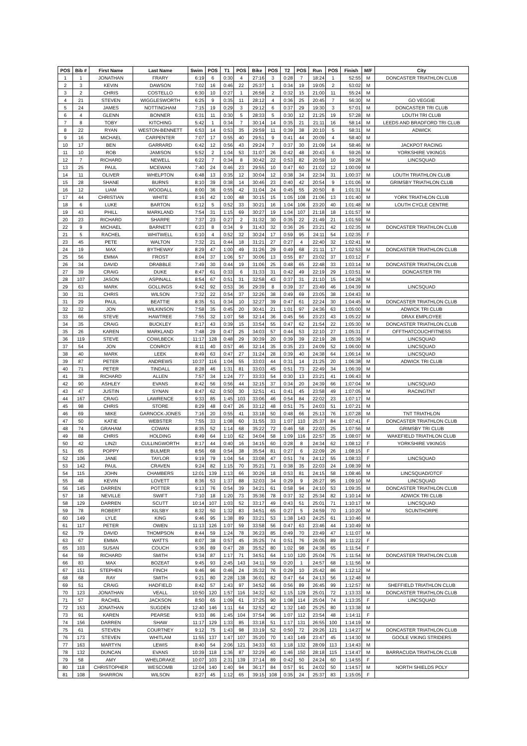| POS | Bib # | First Name | Last Name | Swim | POS | T1 | POS | Bike | POS | T2 | POS | Run | POS | Finish | M/F | City |
| --- | --- | --- | --- | --- | --- | --- | --- | --- | --- | --- | --- | --- | --- | --- | --- | --- |
| 1 | 1 | JONATHAN | FRARY | 6:19 | 6 | 0:30 | 4 | 27:16 | 3 | 0:28 | 7 | 18:24 | 1 | 52:55 | M | DONCASTER TRIATHLON CLUB |
| 2 | 3 | KEVIN | DAWSON | 7:02 | 16 | 0:46 | 22 | 25:37 | 1 | 0:34 | 19 | 19:05 | 2 | 53:02 | M | |
| 3 | 2 | CHRIS | COSTELLO | 6:30 | 10 | 0:27 | 1 | 26:58 | 2 | 0:32 | 15 | 21:00 | 11 | 55:24 | M | |
| 4 | 21 | STEVEN | WIGGLESWORTH | 6:25 | 9 | 0:35 | 11 | 28:12 | 4 | 0:36 | 25 | 20:45 | 7 | 56:30 | M | GO VEGGIE |
| 5 | 24 | JAMES | NOTTINGHAM | 7:15 | 19 | 0:29 | 3 | 29:12 | 6 | 0:37 | 29 | 19:30 | 3 | 57:01 | M | DONCASTER TRI CLUB |
| 6 | 4 | GLENN | BONNER | 6:31 | 11 | 0:30 | 5 | 28:33 | 5 | 0:30 | 12 | 21:25 | 19 | 57:28 | M | LOUTH TRI CLUB |
| 7 | 8 | TOBY | KITCHING | 5:42 | 1 | 0:34 | 7 | 30:14 | 14 | 0:35 | 21 | 21:11 | 16 | 58:14 | M | LEEDS AND BRADFORD TRI CLUB |
| 8 | 22 | RYAN | WESTON-BENNETT | 6:53 | 14 | 0:53 | 35 | 29:59 | 11 | 0:39 | 38 | 20:10 | 5 | 58:31 | M | ADWICK |
| 9 | 16 | MICHAEL | CARPENTER | 7:07 | 17 | 0:55 | 40 | 29:51 | 9 | 0:41 | 44 | 20:09 | 4 | 58:40 | M | |
| 10 | 17 | BEN | GARRARD | 6:42 | 12 | 0:56 | 43 | 29:24 | 7 | 0:37 | 30 | 21:09 | 14 | 58:46 | M | JACKPOT RACING |
| 11 | 10 | ROB | JAMISON | 5:52 | 2 | 1:04 | 53 | 31:07 | 26 | 0:42 | 48 | 20:43 | 6 | 59:26 | M | YORKSHIRE VIKINGS |
| 12 | 7 | RICHARD | NEWELL | 6:22 | 7 | 0:34 | 8 | 30:42 | 22 | 0:53 | 82 | 20:59 | 10 | 59:28 | M | LINCSQUAD |
| 13 | 25 | PAUL | MCEWAN | 7:40 | 24 | 0:46 | 23 | 29:55 | 10 | 0:47 | 60 | 21:02 | 12 | 1:00:09 | M | |
| 14 | 11 | OLIVER | WHELPTON | 6:48 | 13 | 0:35 | 12 | 30:04 | 12 | 0:38 | 34 | 22:34 | 31 | 1:00:37 | M | LOUTH TRIATHLON CLUB |
| 15 | 28 | SHANE | BURNS | 8:10 | 39 | 0:38 | 14 | 30:46 | 23 | 0:40 | 42 | 20:54 | 9 | 1:01:06 | M | GRIMSBY TRIATHLON CLUB |
| 16 | 12 | LIAM | WOODALL | 8:00 | 36 | 0:55 | 42 | 31:04 | 24 | 0:45 | 55 | 20:50 | 8 | 1:01:31 | M | |
| 17 | 44 | CHRISTIAN | WHITE | 8:16 | 42 | 1:00 | 48 | 30:15 | 15 | 1:05 | 108 | 21:06 | 13 | 1:01:40 | M | YORK TRIATHLON CLUB |
| 18 | 6 | LUKE | BARTON | 6:12 | 5 | 0:52 | 33 | 30:21 | 16 | 1:04 | 106 | 23:20 | 40 | 1:01:48 | M | LOUTH CYCLE CENTRE |
| 19 | 43 | PHILL | MARKLAND | 7:54 | 31 | 1:15 | 69 | 30:27 | 19 | 1:04 | 107 | 21:18 | 18 | 1:01:57 | M | |
| 20 | 23 | RICHARD | SHARPE | 7:37 | 23 | 0:27 | 2 | 31:32 | 30 | 0:35 | 22 | 21:49 | 21 | 1:01:59 | M | |
| 22 | 9 | MICHAEL | BARNETT | 6:23 | 8 | 0:34 | 9 | 31:43 | 32 | 0:36 | 26 | 23:21 | 42 | 1:02:35 | M | DONCASTER TRIATHLON CLUB |
| 21 | 5 | RACHEL | WHITWELL | 6:10 | 4 | 0:52 | 32 | 30:24 | 17 | 0:59 | 95 | 24:11 | 54 | 1:02:35 | F | |
| 23 | 45 | PETE | WALTON | 7:32 | 21 | 0:44 | 18 | 31:21 | 27 | 0:27 | 4 | 22:40 | 32 | 1:02:41 | M | |
| 24 | 19 | MAX | BYTHEWAY | 8:29 | 47 | 1:00 | 49 | 31:26 | 29 | 0:49 | 68 | 21:11 | 17 | 1:02:53 | M | DONCASTER TRIATHLON CLUB |
| 25 | 56 | EMMA | FROST | 8:04 | 37 | 1:06 | 57 | 30:06 | 13 | 0:55 | 87 | 23:02 | 37 | 1:03:12 | F | |
| 26 | 34 | DAVID | DRABBLE | 7:49 | 30 | 0:44 | 19 | 31:06 | 25 | 0:48 | 65 | 22:48 | 33 | 1:03:14 | M | DONCASTER TRIATHLON CLUB |
| 27 | 39 | CRAIG | DUKE | 8:47 | 61 | 0:33 | 6 | 31:33 | 31 | 0:42 | 49 | 22:19 | 29 | 1:03:51 | M | DONCASTER TRI |
| 28 | 107 | JASON | ASPINALL | 8:54 | 67 | 0:51 | 31 | 32:58 | 43 | 0:37 | 31 | 21:10 | 15 | 1:04:28 | M | |
| 29 | 63 | MARK | GOLLINGS | 9:42 | 92 | 0:53 | 36 | 29:39 | 8 | 0:39 | 37 | 23:49 | 46 | 1:04:39 | M | LINCSQUAD |
| 30 | 31 | CHRIS | WILSON | 7:32 | 22 | 0:54 | 37 | 32:26 | 38 | 0:49 | 69 | 23:05 | 38 | 1:04:43 | M | |
| 31 | 29 | PAUL | BEATTIE | 8:35 | 51 | 0:34 | 10 | 32:27 | 39 | 0:47 | 61 | 22:24 | 30 | 1:04:45 | M | DONCASTER TRIATHLON CLUB |
| 32 | 32 | JON | WILKINSON | 7:58 | 35 | 0:45 | 20 | 30:41 | 21 | 1:01 | 97 | 24:36 | 63 | 1:05:00 | M | ADWICK TRI CLUB |
| 33 | 66 | STEVE | HAWTREE | 7:55 | 32 | 1:07 | 58 | 32:14 | 36 | 0:45 | 56 | 23:23 | 43 | 1:05:22 | M | DRAX EMPLOYEE |
| 34 | 35 | CRAIG | BUCKLEY | 8:17 | 43 | 0:39 | 15 | 33:54 | 55 | 0:47 | 62 | 21:54 | 22 | 1:05:30 | M | DONCASTER TRIATHLON CLUB |
| 35 | 26 | KAREN | MARKLAND | 7:48 | 29 | 0:47 | 25 | 34:03 | 57 | 0:44 | 53 | 22:10 | 27 | 1:05:31 | F | OFFTHATCOUCHFITNESS |
| 36 | 119 | STEVE | COWLBECK | 11:17 | 128 | 0:48 | 29 | 30:39 | 20 | 0:39 | 39 | 22:19 | 28 | 1:05:39 | M | LINCSQUAD |
| 37 | 54 | JON | CONROY | 8:11 | 40 | 0:57 | 46 | 32:14 | 35 | 0:35 | 23 | 24:09 | 52 | 1:06:00 | M | LINCSQUAD |
| 38 | 40 | MARK | LEEK | 8:49 | 63 | 0:47 | 27 | 31:24 | 28 | 0:39 | 40 | 24:38 | 64 | 1:06:14 | M | LINCSQUAD |
| 39 | 87 | PETER | ANDREWS | 10:37 | 116 | 1:04 | 55 | 33:03 | 44 | 0:31 | 14 | 21:25 | 20 | 1:06:38 | M | ADWICK TRI CLUB |
| 40 | 71 | PETER | TINDALL | 8:28 | 46 | 1:31 | 81 | 33:03 | 45 | 0:51 | 73 | 22:49 | 34 | 1:06:39 | M | |
| 41 | 38 | RICHARD | ALLEN | 7:57 | 34 | 1:24 | 77 | 33:33 | 54 | 0:30 | 13 | 23:21 | 41 | 1:06:43 | M | |
| 42 | 90 | ASHLEY | EVANS | 8:42 | 56 | 0:56 | 44 | 32:15 | 37 | 0:34 | 20 | 24:39 | 66 | 1:07:04 | M | LINCSQUAD |
| 43 | 47 | JUSTIN | SYNAN | 8:47 | 62 | 0:50 | 30 | 32:51 | 41 | 0:41 | 45 | 23:58 | 49 | 1:07:05 | M | RACINGTNT |
| 44 | 167 | CRAIG | LAWRENCE | 9:33 | 85 | 1:45 | 103 | 33:06 | 46 | 0:54 | 84 | 22:02 | 23 | 1:07:17 | M | |
| 45 | 98 | CHRIS | STORE | 8:29 | 48 | 0:47 | 26 | 33:12 | 48 | 0:51 | 75 | 24:03 | 51 | 1:07:21 | M | |
| 46 | 69 | MIKE | GARNOCK-JONES | 7:16 | 20 | 0:55 | 41 | 33:18 | 50 | 0:48 | 66 | 25:13 | 76 | 1:07:28 | M | TNT TRIATHLON |
| 47 | 50 | KATIE | WEBSTER | 7:55 | 33 | 1:08 | 60 | 31:55 | 33 | 1:07 | 110 | 25:37 | 84 | 1:07:41 | F | DONCASTER TRIATHLON CLUB |
| 48 | 74 | GRAHAM | COWAN | 8:35 | 52 | 1:14 | 68 | 35:22 | 72 | 0:46 | 58 | 22:03 | 25 | 1:07:56 | M | GRIMSBY TRI CLUB |
| 49 | 88 | CHRIS | HOLDING | 8:49 | 64 | 1:10 | 62 | 34:04 | 58 | 1:09 | 116 | 22:57 | 35 | 1:08:07 | M | WAKEFIELD TRIATHLON CLUB |
| 50 | 42 | LINZI | CULLINGWORTH | 8:17 | 44 | 0:40 | 16 | 34:15 | 60 | 0:28 | 8 | 24:34 | 62 | 1:08:12 | F | YORKSHIRE VIKINGS |
| 51 | 65 | POPPY | BULMER | 8:56 | 68 | 0:54 | 38 | 35:54 | 81 | 0:27 | 6 | 22:09 | 26 | 1:08:15 | F | |
| 52 | 106 | JANE | TAYLOR | 9:19 | 79 | 1:04 | 54 | 33:08 | 47 | 0:51 | 74 | 24:12 | 55 | 1:08:33 | F | LINCSQUAD |
| 53 | 142 | PAUL | CRAVEN | 9:24 | 82 | 1:15 | 70 | 35:21 | 71 | 0:38 | 35 | 22:03 | 24 | 1:08:39 | M | |
| 54 | 115 | JOHN | CHAMBERS | 12:01 | 139 | 1:13 | 66 | 30:26 | 18 | 0:53 | 81 | 24:15 | 58 | 1:08:46 | M | LINCSQUAD/OTCF |
| 55 | 48 | KEVIN | LOVETT | 8:36 | 53 | 1:37 | 88 | 32:03 | 34 | 0:29 | 9 | 26:27 | 95 | 1:09:10 | M | LINCSQUAD |
| 56 | 145 | DARREN | POTTER | 9:13 | 76 | 0:54 | 39 | 34:21 | 61 | 0:58 | 94 | 24:10 | 53 | 1:09:35 | M | DONCASTER TRIATHLON CLUB |
| 57 | 18 | NEVILLE | SWIFT | 7:10 | 18 | 1:20 | 73 | 35:36 | 78 | 0:37 | 32 | 25:34 | 82 | 1:10:14 | M | ADWICK TRI CLUB |
| 58 | 129 | DARREN | SCUTT | 10:14 | 107 | 1:03 | 52 | 33:17 | 49 | 0:43 | 51 | 25:01 | 71 | 1:10:17 | M | LINCSQUAD |
| 59 | 78 | ROBERT | KILSBY | 8:32 | 50 | 1:32 | 83 | 34:51 | 65 | 0:27 | 5 | 24:59 | 70 | 1:10:20 | M | SCUNTHORPE |
| 60 | 149 | LYLE | KING | 9:46 | 95 | 1:38 | 89 | 33:21 | 53 | 1:38 | 143 | 24:25 | 61 | 1:10:46 | M | |
| 61 | 117 | PETER | OWEN | 11:13 | 126 | 1:07 | 59 | 33:58 | 56 | 0:47 | 63 | 23:46 | 44 | 1:10:49 | M | |
| 62 | 79 | DAVID | THOMPSON | 8:44 | 59 | 1:24 | 78 | 36:23 | 85 | 0:49 | 70 | 23:49 | 47 | 1:11:07 | M | |
| 63 | 67 | EMMA | WATTS | 8:07 | 38 | 0:57 | 45 | 35:25 | 74 | 0:51 | 76 | 26:05 | 89 | 1:11:22 | F | |
| 65 | 103 | SUSAN | COUCH | 9:36 | 89 | 0:47 | 28 | 35:52 | 80 | 1:02 | 98 | 24:38 | 65 | 1:11:54 | F | |
| 64 | 59 | RICHARD | SMITH | 9:34 | 87 | 1:17 | 71 | 34:51 | 64 | 1:10 | 120 | 25:04 | 75 | 1:11:54 | M | DONCASTER TRIATHLON CLUB |
| 66 | 83 | MAX | BOZEAT | 9:45 | 93 | 2:45 | 143 | 34:11 | 59 | 0:20 | 1 | 24:57 | 68 | 1:11:56 | M | |
| 67 | 151 | STEPHEN | FINCH | 9:46 | 96 | 0:46 | 24 | 35:32 | 76 | 0:29 | 10 | 25:42 | 86 | 1:12:12 | M | |
| 68 | 68 | RAY | SMITH | 9:21 | 80 | 2:28 | 138 | 36:01 | 82 | 0:47 | 64 | 24:13 | 56 | 1:12:48 | M | |
| 69 | 51 | CRAIG | HADFIELD | 8:42 | 57 | 1:43 | 97 | 34:52 | 66 | 0:56 | 89 | 26:45 | 99 | 1:12:57 | M | SHEFFIELD TRIATHLON CLUB |
| 70 | 123 | JONATHAN | VEALL | 10:50 | 120 | 1:57 | 116 | 34:32 | 62 | 1:15 | 129 | 25:01 | 72 | 1:13:33 | M | DONCASTER TRIATHLON CLUB |
| 71 | 57 | RACHEL | JACKSON | 8:50 | 65 | 1:09 | 61 | 37:25 | 90 | 1:08 | 114 | 25:04 | 74 | 1:13:35 | F | LINCSQUAD |
| 72 | 153 | JONATHAN | SUGDEN | 12:40 | 146 | 1:11 | 64 | 32:52 | 42 | 1:32 | 140 | 25:25 | 80 | 1:13:38 | M | |
| 73 | 91 | KAREN | PEARSE | 9:33 | 86 | 1:45 | 104 | 37:54 | 96 | 1:07 | 112 | 23:54 | 48 | 1:14:11 | F | |
| 74 | 156 | DARREN | SHAW | 11:17 | 129 | 1:33 | 85 | 33:18 | 51 | 1:17 | 131 | 26:55 | 100 | 1:14:19 | M | |
| 75 | 61 | STEVEN | COURTNEY | 9:12 | 75 | 1:43 | 98 | 33:19 | 52 | 0:50 | 72 | 29:26 | 121 | 1:14:27 | M | DONCASTER TRIATHLON CLUB |
| 76 | 173 | STEVEN | WHITLAM | 11:55 | 137 | 1:47 | 107 | 35:20 | 70 | 1:43 | 149 | 23:47 | 45 | 1:14:30 | M | GOOLE VIKING STRIDERS |
| 77 | 163 | MARTYN | LEWIS | 8:40 | 54 | 2:06 | 121 | 34:33 | 63 | 1:18 | 132 | 28:09 | 113 | 1:14:43 | M | |
| 78 | 132 | DUNCAN | EVANS | 10:39 | 118 | 1:36 | 87 | 32:29 | 40 | 1:46 | 150 | 28:18 | 115 | 1:14:47 | M | BARRACUDA TRIATHLON CLUB |
| 79 | 58 | AMY | WHELDRAKE | 10:07 | 103 | 2:31 | 139 | 37:14 | 89 | 0:42 | 50 | 24:24 | 60 | 1:14:55 | F | |
| 80 | 118 | CHRISTOPHER | WESCOMB | 12:04 | 140 | 1:40 | 94 | 36:17 | 84 | 0:57 | 91 | 24:02 | 50 | 1:14:57 | M | NORTH SHIELDS POLY |
| 81 | 108 | SHARRON | WILSON | 8:27 | 45 | 1:12 | 65 | 39:15 | 108 | 0:35 | 24 | 25:37 | 83 | 1:15:05 | F | |